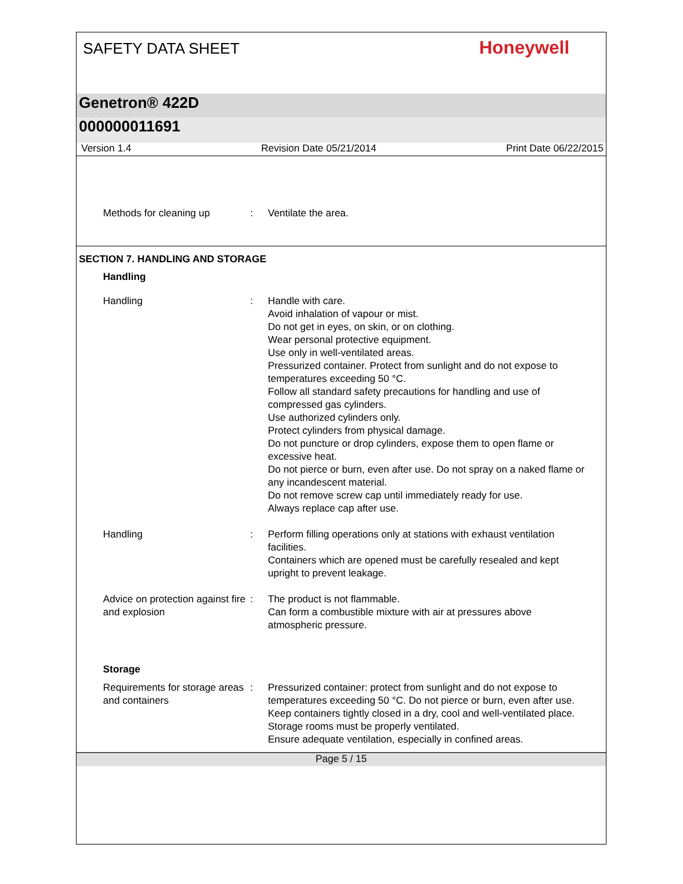SAFETY DATA SHEET
Honeywell
Genetron® 422D
000000011691
Version 1.4 Revision Date 05/21/2014 Print Date 06/22/2015
Methods for cleaning up : Ventilate the area.
SECTION 7. HANDLING AND STORAGE
Handling
Handling : Handle with care.
Avoid inhalation of vapour or mist.
Do not get in eyes, on skin, or on clothing.
Wear personal protective equipment.
Use only in well-ventilated areas.
Pressurized container. Protect from sunlight and do not expose to temperatures exceeding 50 °C.
Follow all standard safety precautions for handling and use of compressed gas cylinders.
Use authorized cylinders only.
Protect cylinders from physical damage.
Do not puncture or drop cylinders, expose them to open flame or excessive heat.
Do not pierce or burn, even after use. Do not spray on a naked flame or any incandescent material.
Do not remove screw cap until immediately ready for use.
Always replace cap after use.
Handling : Perform filling operations only at stations with exhaust ventilation facilities.
Containers which are opened must be carefully resealed and kept upright to prevent leakage.
Advice on protection against fire and explosion
: The product is not flammable.
Can form a combustible mixture with air at pressures above atmospheric pressure.
Storage
Requirements for storage areas and containers
: Pressurized container: protect from sunlight and do not expose to temperatures exceeding 50 °C. Do not pierce or burn, even after use.
Keep containers tightly closed in a dry, cool and well-ventilated place.
Storage rooms must be properly ventilated.
Ensure adequate ventilation, especially in confined areas.
Page 5 / 15